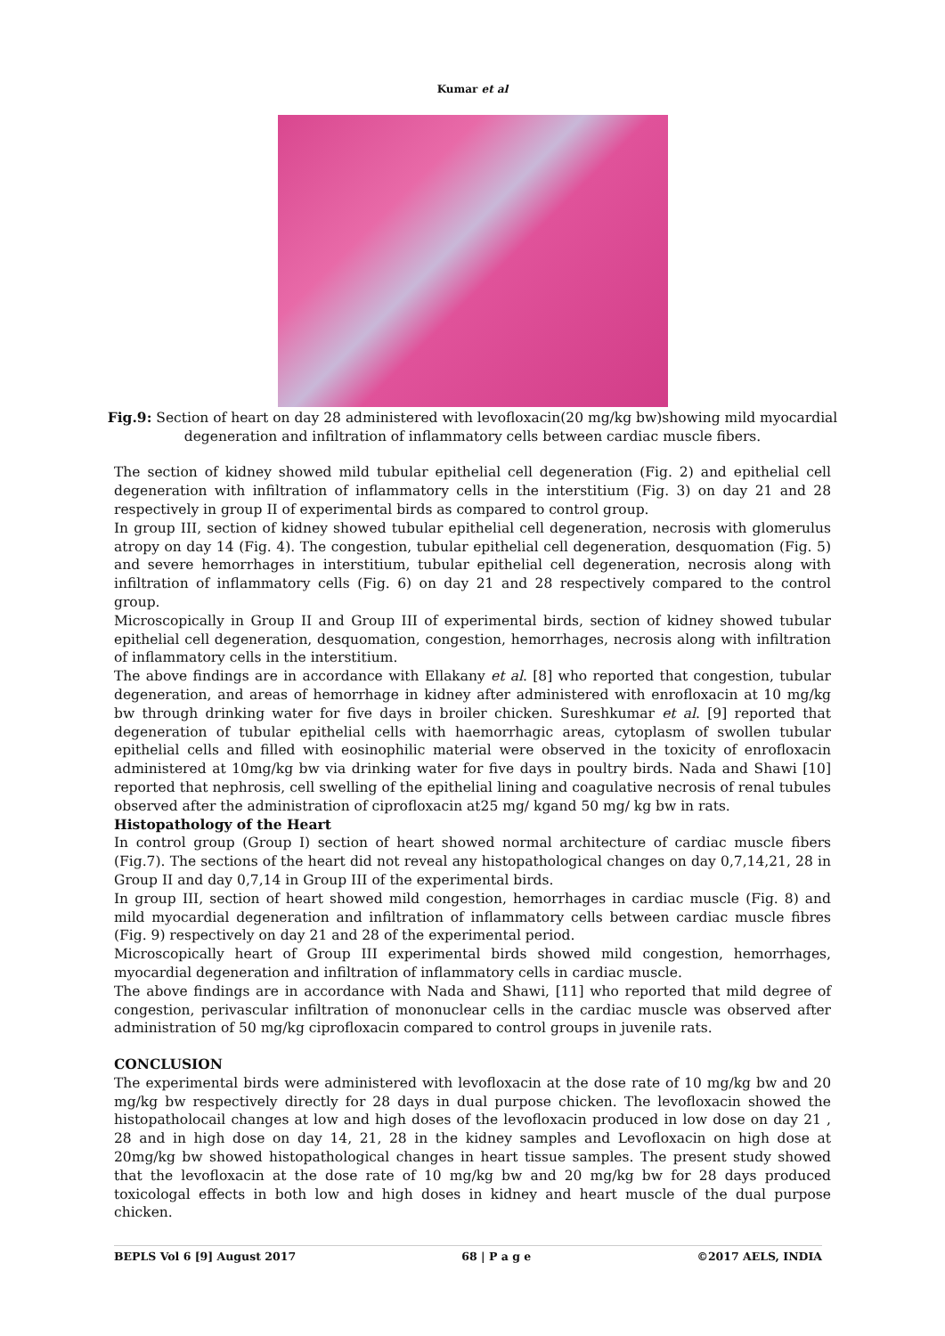Kumar et al
Fig.9: Section of heart on day 28 administered with levofloxacin(20 mg/kg bw)showing mild myocardial degeneration and infiltration of inflammatory cells between cardiac muscle fibers.
The section of kidney showed mild tubular epithelial cell degeneration (Fig. 2) and epithelial cell degeneration with infiltration of inflammatory cells in the interstitium (Fig. 3) on day 21 and 28 respectively in group II of experimental birds as compared to control group.
In group III, section of kidney showed tubular epithelial cell degeneration, necrosis with glomerulus atropy on day 14 (Fig. 4). The congestion, tubular epithelial cell degeneration, desquomation (Fig. 5) and severe hemorrhages in interstitium, tubular epithelial cell degeneration, necrosis along with infiltration of inflammatory cells (Fig. 6) on day 21 and 28 respectively compared to the control group.
Microscopically in Group II and Group III of experimental birds, section of kidney showed tubular epithelial cell degeneration, desquomation, congestion, hemorrhages, necrosis along with infiltration of inflammatory cells in the interstitium.
The above findings are in accordance with Ellakany et al. [8] who reported that congestion, tubular degeneration, and areas of hemorrhage in kidney after administered with enrofloxacin at 10 mg/kg bw through drinking water for five days in broiler chicken. Sureshkumar et al. [9] reported that degeneration of tubular epithelial cells with haemorrhagic areas, cytoplasm of swollen tubular epithelial cells and filled with eosinophilic material were observed in the toxicity of enrofloxacin administered at 10mg/kg bw via drinking water for five days in poultry birds. Nada and Shawi [10] reported that nephrosis, cell swelling of the epithelial lining and coagulative necrosis of renal tubules observed after the administration of ciprofloxacin at25 mg/ kgand 50 mg/ kg bw in rats.
Histopathology of the Heart
In control group (Group I) section of heart showed normal architecture of cardiac muscle fibers (Fig.7). The sections of the heart did not reveal any histopathological changes on day 0,7,14,21, 28 in Group II and day 0,7,14 in Group III of the experimental birds.
In group III, section of heart showed mild congestion, hemorrhages in cardiac muscle (Fig. 8) and mild myocardial degeneration and infiltration of inflammatory cells between cardiac muscle fibres (Fig. 9) respectively on day 21 and 28 of the experimental period.
Microscopically heart of Group III experimental birds showed mild congestion, hemorrhages, myocardial degeneration and infiltration of inflammatory cells in cardiac muscle.
The above findings are in accordance with Nada and Shawi, [11] who reported that mild degree of congestion, perivascular infiltration of mononuclear cells in the cardiac muscle was observed after administration of 50 mg/kg ciprofloxacin compared to control groups in juvenile rats.
CONCLUSION
The experimental birds were administered with levofloxacin at the dose rate of 10 mg/kg bw and 20 mg/kg bw respectively directly for 28 days in dual purpose chicken. The levofloxacin showed the histopatholocail changes at low and high doses of the levofloxacin produced in low dose on day 21 , 28 and in high dose on day 14, 21, 28 in the kidney samples and Levofloxacin on high dose at 20mg/kg bw showed histopathological changes in heart tissue samples. The present study showed that the levofloxacin at the dose rate of 10 mg/kg bw and 20 mg/kg bw for 28 days produced toxicologal effects in both low and high doses in kidney and heart muscle of the dual purpose chicken.
BEPLS Vol 6 [9] August 2017 68 | P a g e ©2017 AELS, INDIA